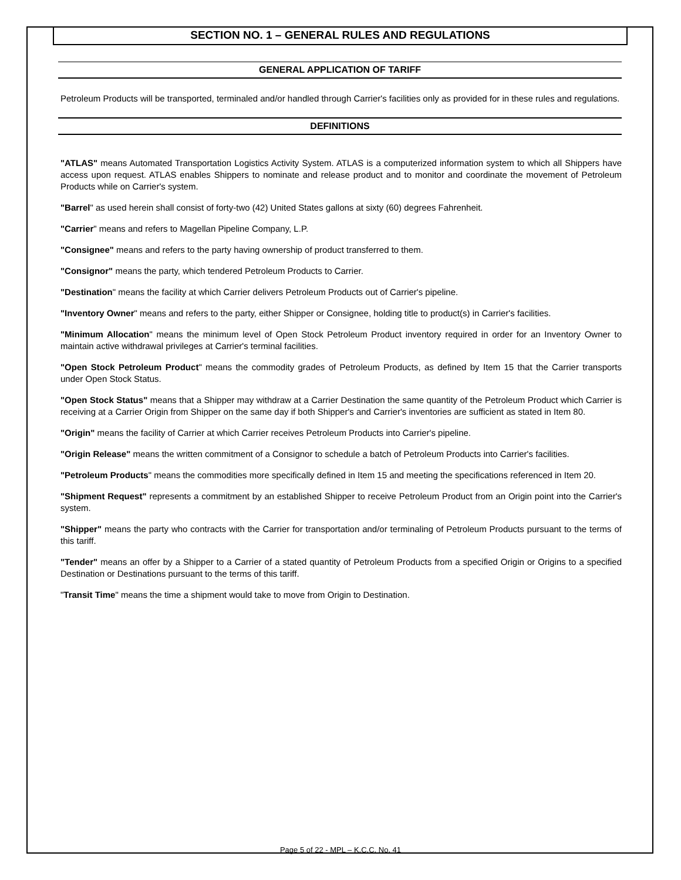SECTION NO. 1 – GENERAL RULES AND REGULATIONS
GENERAL APPLICATION OF TARIFF
Petroleum Products will be transported, terminaled and/or handled through Carrier's facilities only as provided for in these rules and regulations.
DEFINITIONS
"ATLAS" means Automated Transportation Logistics Activity System. ATLAS is a computerized information system to which all Shippers have access upon request. ATLAS enables Shippers to nominate and release product and to monitor and coordinate the movement of Petroleum Products while on Carrier's system.
"Barrel" as used herein shall consist of forty-two (42) United States gallons at sixty (60) degrees Fahrenheit.
"Carrier" means and refers to Magellan Pipeline Company, L.P.
"Consignee" means and refers to the party having ownership of product transferred to them.
"Consignor" means the party, which tendered Petroleum Products to Carrier.
"Destination" means the facility at which Carrier delivers Petroleum Products out of Carrier's pipeline.
"Inventory Owner" means and refers to the party, either Shipper or Consignee, holding title to product(s) in Carrier's facilities.
"Minimum Allocation" means the minimum level of Open Stock Petroleum Product inventory required in order for an Inventory Owner to maintain active withdrawal privileges at Carrier's terminal facilities.
"Open Stock Petroleum Product" means the commodity grades of Petroleum Products, as defined by Item 15 that the Carrier transports under Open Stock Status.
"Open Stock Status" means that a Shipper may withdraw at a Carrier Destination the same quantity of the Petroleum Product which Carrier is receiving at a Carrier Origin from Shipper on the same day if both Shipper's and Carrier's inventories are sufficient as stated in Item 80.
"Origin" means the facility of Carrier at which Carrier receives Petroleum Products into Carrier's pipeline.
"Origin Release" means the written commitment of a Consignor to schedule a batch of Petroleum Products into Carrier's facilities.
"Petroleum Products" means the commodities more specifically defined in Item 15 and meeting the specifications referenced in Item 20.
"Shipment Request" represents a commitment by an established Shipper to receive Petroleum Product from an Origin point into the Carrier's system.
"Shipper" means the party who contracts with the Carrier for transportation and/or terminaling of Petroleum Products pursuant to the terms of this tariff.
"Tender" means an offer by a Shipper to a Carrier of a stated quantity of Petroleum Products from a specified Origin or Origins to a specified Destination or Destinations pursuant to the terms of this tariff.
"Transit Time" means the time a shipment would take to move from Origin to Destination.
Page 5 of 22 - MPL – K.C.C. No. 41